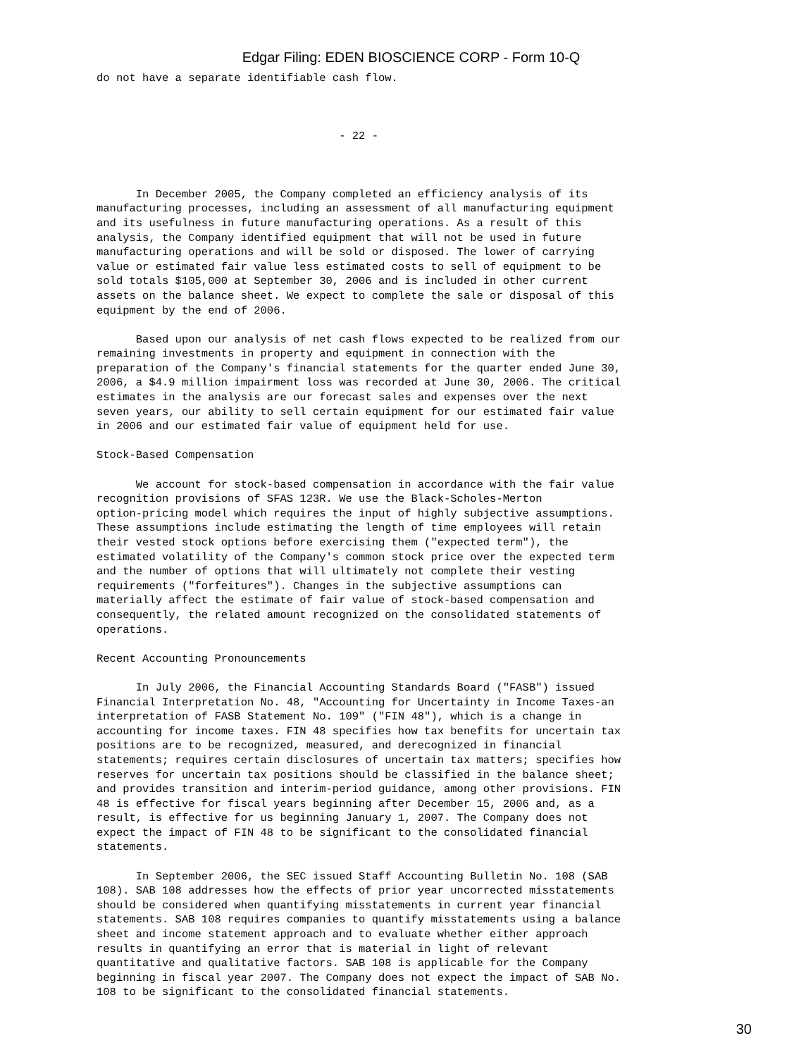Edgar Filing: EDEN BIOSCIENCE CORP - Form 10-Q
do not have a separate identifiable cash flow.



                                     - 22 -



      In December 2005, the Company completed an efficiency analysis of its
manufacturing processes, including an assessment of all manufacturing equipment
and its usefulness in future manufacturing operations. As a result of this
analysis, the Company identified equipment that will not be used in future
manufacturing operations and will be sold or disposed. The lower of carrying
value or estimated fair value less estimated costs to sell of equipment to be
sold totals $105,000 at September 30, 2006 and is included in other current
assets on the balance sheet. We expect to complete the sale or disposal of this
equipment by the end of 2006.

      Based upon our analysis of net cash flows expected to be realized from our
remaining investments in property and equipment in connection with the
preparation of the Company's financial statements for the quarter ended June 30,
2006, a $4.9 million impairment loss was recorded at June 30, 2006. The critical
estimates in the analysis are our forecast sales and expenses over the next
seven years, our ability to sell certain equipment for our estimated fair value
in 2006 and our estimated fair value of equipment held for use.

Stock-Based Compensation

      We account for stock-based compensation in accordance with the fair value
recognition provisions of SFAS 123R. We use the Black-Scholes-Merton
option-pricing model which requires the input of highly subjective assumptions.
These assumptions include estimating the length of time employees will retain
their vested stock options before exercising them ("expected term"), the
estimated volatility of the Company's common stock price over the expected term
and the number of options that will ultimately not complete their vesting
requirements ("forfeitures"). Changes in the subjective assumptions can
materially affect the estimate of fair value of stock-based compensation and
consequently, the related amount recognized on the consolidated statements of
operations.

Recent Accounting Pronouncements

      In July 2006, the Financial Accounting Standards Board ("FASB") issued
Financial Interpretation No. 48, "Accounting for Uncertainty in Income Taxes-an
interpretation of FASB Statement No. 109" ("FIN 48"), which is a change in
accounting for income taxes. FIN 48 specifies how tax benefits for uncertain tax
positions are to be recognized, measured, and derecognized in financial
statements; requires certain disclosures of uncertain tax matters; specifies how
reserves for uncertain tax positions should be classified in the balance sheet;
and provides transition and interim-period guidance, among other provisions. FIN
48 is effective for fiscal years beginning after December 15, 2006 and, as a
result, is effective for us beginning January 1, 2007. The Company does not
expect the impact of FIN 48 to be significant to the consolidated financial
statements.

      In September 2006, the SEC issued Staff Accounting Bulletin No. 108 (SAB
108). SAB 108 addresses how the effects of prior year uncorrected misstatements
should be considered when quantifying misstatements in current year financial
statements. SAB 108 requires companies to quantify misstatements using a balance
sheet and income statement approach and to evaluate whether either approach
results in quantifying an error that is material in light of relevant
quantitative and qualitative factors. SAB 108 is applicable for the Company
beginning in fiscal year 2007. The Company does not expect the impact of SAB No.
108 to be significant to the consolidated financial statements.
30